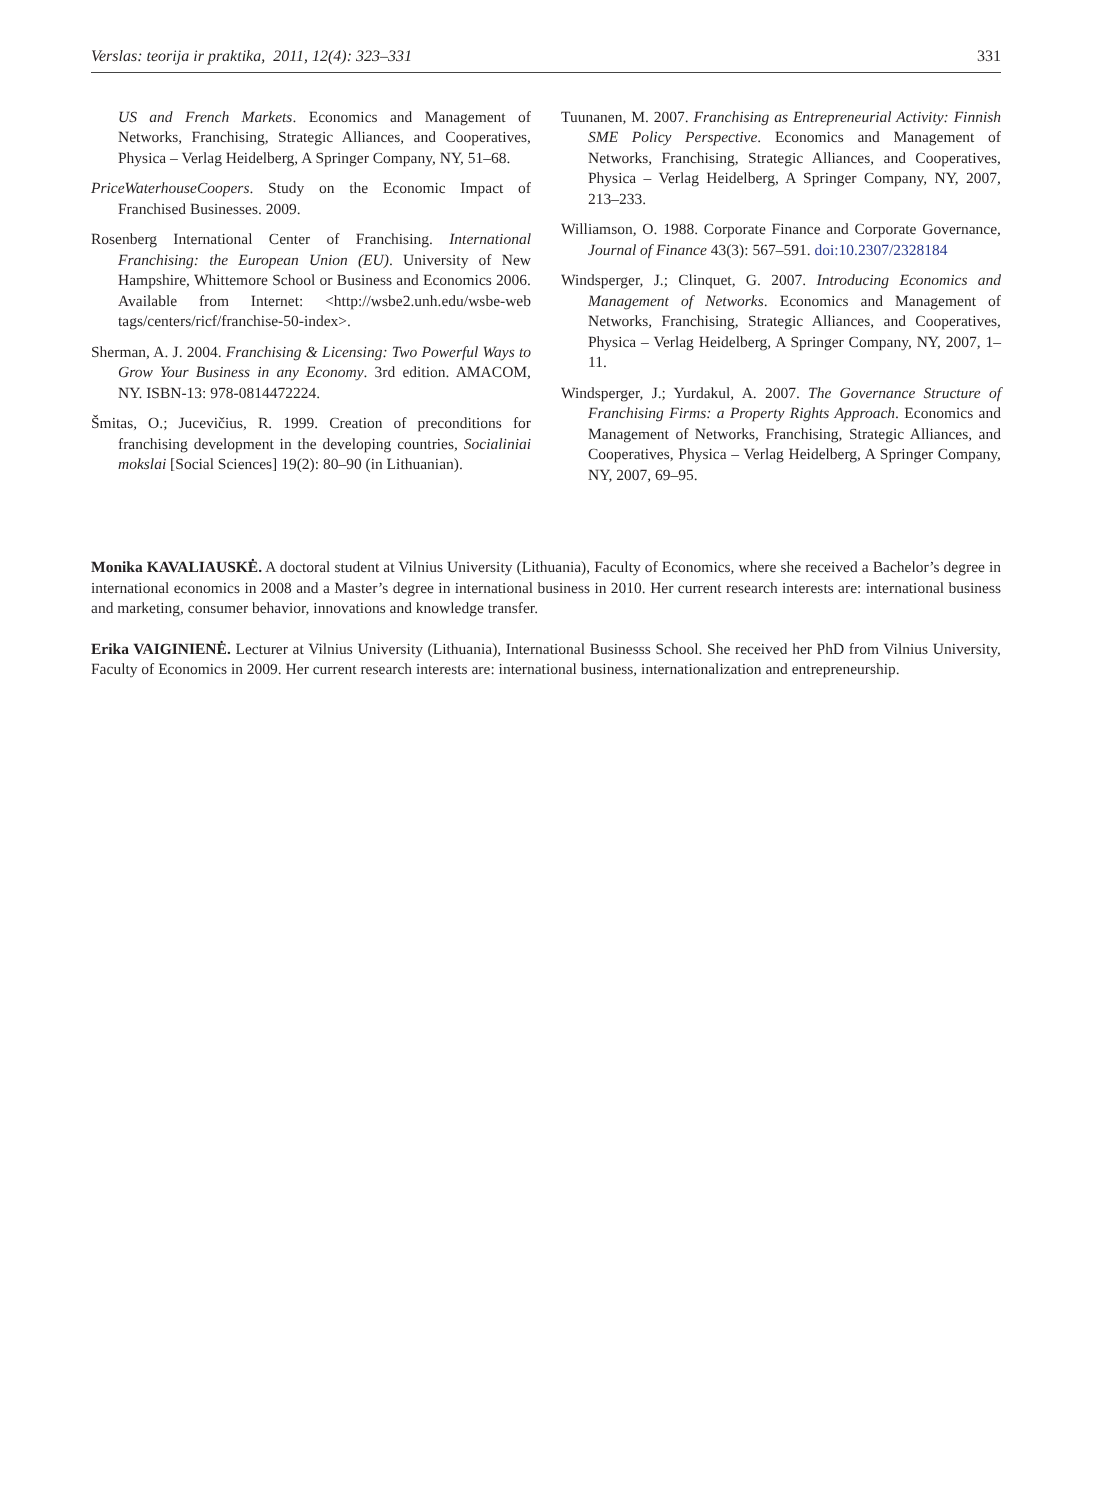Verslas: teorija ir praktika, 2011, 12(4): 323–331 331
US and French Markets. Economics and Management of Networks, Franchising, Strategic Alliances, and Cooperatives, Physica – Verlag Heidelberg, A Springer Company, NY, 51–68.
PriceWaterhouseCoopers. Study on the Economic Impact of Franchised Businesses. 2009.
Rosenberg International Center of Franchising. International Franchising: the European Union (EU). University of New Hampshire, Whittemore School or Business and Economics 2006. Available from Internet: <http://wsbe2.unh.edu/wsbe-web tags/centers/ricf/franchise-50-index>.
Sherman, A. J. 2004. Franchising & Licensing: Two Powerful Ways to Grow Your Business in any Economy. 3rd edition. AMACOM, NY. ISBN-13: 978-0814472224.
Šmitas, O.; Jucevičius, R. 1999. Creation of preconditions for franchising development in the developing countries, Socialiniai mokslai [Social Sciences] 19(2): 80–90 (in Lithuanian).
Tuunanen, M. 2007. Franchising as Entrepreneurial Activity: Finnish SME Policy Perspective. Economics and Management of Networks, Franchising, Strategic Alliances, and Cooperatives, Physica – Verlag Heidelberg, A Springer Company, NY, 2007, 213–233.
Williamson, O. 1988. Corporate Finance and Corporate Governance, Journal of Finance 43(3): 567–591. doi:10.2307/2328184
Windsperger, J.; Clinquet, G. 2007. Introducing Economics and Management of Networks. Economics and Management of Networks, Franchising, Strategic Alliances, and Cooperatives, Physica – Verlag Heidelberg, A Springer Company, NY, 2007, 1–11.
Windsperger, J.; Yurdakul, A. 2007. The Governance Structure of Franchising Firms: a Property Rights Approach. Economics and Management of Networks, Franchising, Strategic Alliances, and Cooperatives, Physica – Verlag Heidelberg, A Springer Company, NY, 2007, 69–95.
Monika KAVALIAUSKĖ. A doctoral student at Vilnius University (Lithuania), Faculty of Economics, where she received a Bachelor’s degree in international economics in 2008 and a Master’s degree in international business in 2010. Her current research interests are: international business and marketing, consumer behavior, innovations and knowledge transfer.
Erika VAIGINIENĖ. Lecturer at Vilnius University (Lithuania), International Businesss School. She received her PhD from Vilnius University, Faculty of Economics in 2009. Her current research interests are: international business, internationalization and entrepreneurship.